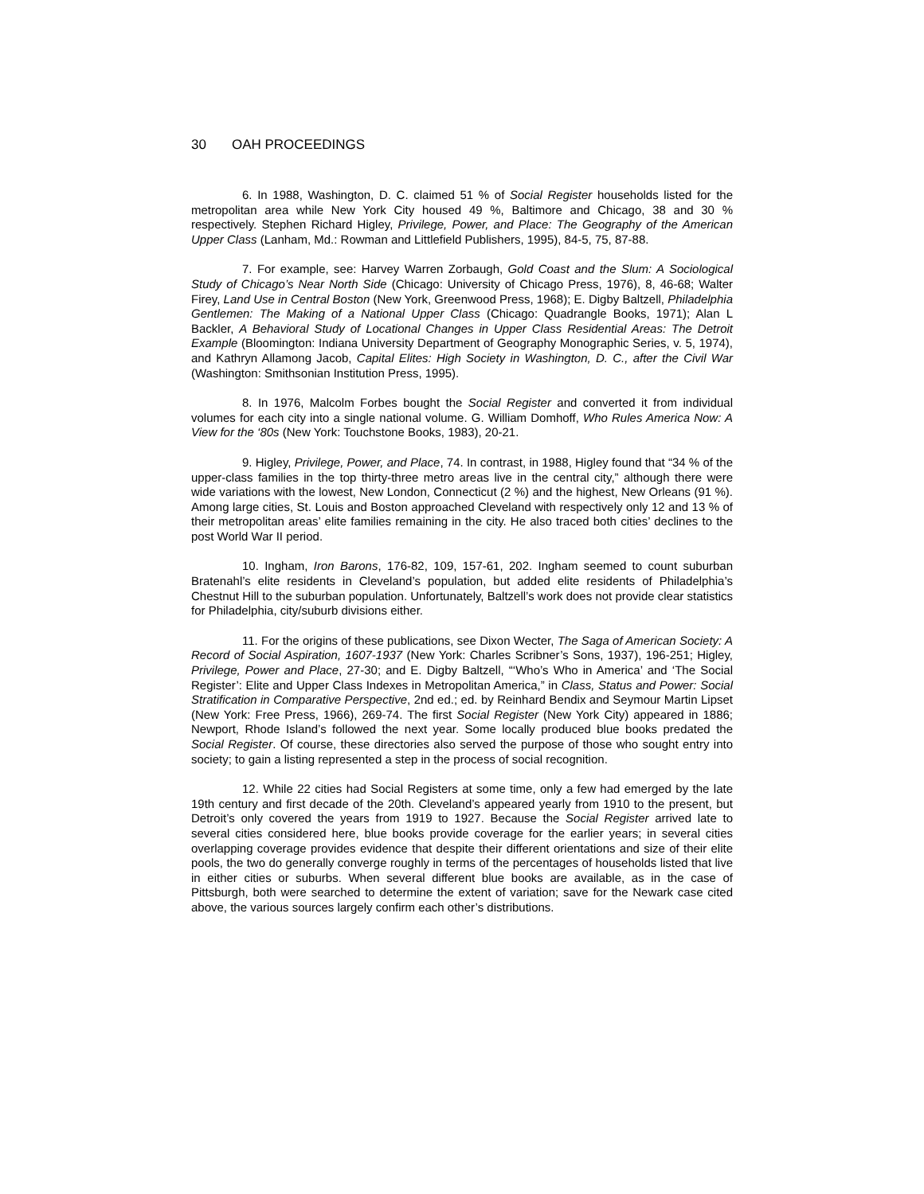30 OAH PROCEEDINGS
6. In 1988, Washington, D. C. claimed 51 % of Social Register households listed for the metropolitan area while New York City housed 49 %, Baltimore and Chicago, 38 and 30 % respectively. Stephen Richard Higley, Privilege, Power, and Place: The Geography of the American Upper Class (Lanham, Md.: Rowman and Littlefield Publishers, 1995), 84-5, 75, 87-88.
7. For example, see: Harvey Warren Zorbaugh, Gold Coast and the Slum: A Sociological Study of Chicago’s Near North Side (Chicago: University of Chicago Press, 1976), 8, 46-68; Walter Firey, Land Use in Central Boston (New York, Greenwood Press, 1968); E. Digby Baltzell, Philadelphia Gentlemen: The Making of a National Upper Class (Chicago: Quadrangle Books, 1971); Alan L Backler, A Behavioral Study of Locational Changes in Upper Class Residential Areas: The Detroit Example (Bloomington: Indiana University Department of Geography Monographic Series, v. 5, 1974), and Kathryn Allamong Jacob, Capital Elites: High Society in Washington, D. C., after the Civil War (Washington: Smithsonian Institution Press, 1995).
8. In 1976, Malcolm Forbes bought the Social Register and converted it from individual volumes for each city into a single national volume. G. William Domhoff, Who Rules America Now: A View for the ‘80s (New York: Touchstone Books, 1983), 20-21.
9. Higley, Privilege, Power, and Place, 74. In contrast, in 1988, Higley found that “34 % of the upper-class families in the top thirty-three metro areas live in the central city,” although there were wide variations with the lowest, New London, Connecticut (2 %) and the highest, New Orleans (91 %). Among large cities, St. Louis and Boston approached Cleveland with respectively only 12 and 13 % of their metropolitan areas’ elite families remaining in the city. He also traced both cities’ declines to the post World War II period.
10. Ingham, Iron Barons, 176-82, 109, 157-61, 202. Ingham seemed to count suburban Bratenahl’s elite residents in Cleveland’s population, but added elite residents of Philadelphia’s Chestnut Hill to the suburban population. Unfortunately, Baltzell’s work does not provide clear statistics for Philadelphia, city/suburb divisions either.
11. For the origins of these publications, see Dixon Wecter, The Saga of American Society: A Record of Social Aspiration, 1607-1937 (New York: Charles Scribner’s Sons, 1937), 196-251; Higley, Privilege, Power and Place, 27-30; and E. Digby Baltzell, “‘Who’s Who in America’ and ‘The Social Register’: Elite and Upper Class Indexes in Metropolitan America,” in Class, Status and Power: Social Stratification in Comparative Perspective, 2nd ed.; ed. by Reinhard Bendix and Seymour Martin Lipset (New York: Free Press, 1966), 269-74. The first Social Register (New York City) appeared in 1886; Newport, Rhode Island’s followed the next year. Some locally produced blue books predated the Social Register. Of course, these directories also served the purpose of those who sought entry into society; to gain a listing represented a step in the process of social recognition.
12. While 22 cities had Social Registers at some time, only a few had emerged by the late 19th century and first decade of the 20th. Cleveland’s appeared yearly from 1910 to the present, but Detroit’s only covered the years from 1919 to 1927. Because the Social Register arrived late to several cities considered here, blue books provide coverage for the earlier years; in several cities overlapping coverage provides evidence that despite their different orientations and size of their elite pools, the two do generally converge roughly in terms of the percentages of households listed that live in either cities or suburbs. When several different blue books are available, as in the case of Pittsburgh, both were searched to determine the extent of variation; save for the Newark case cited above, the various sources largely confirm each other’s distributions.